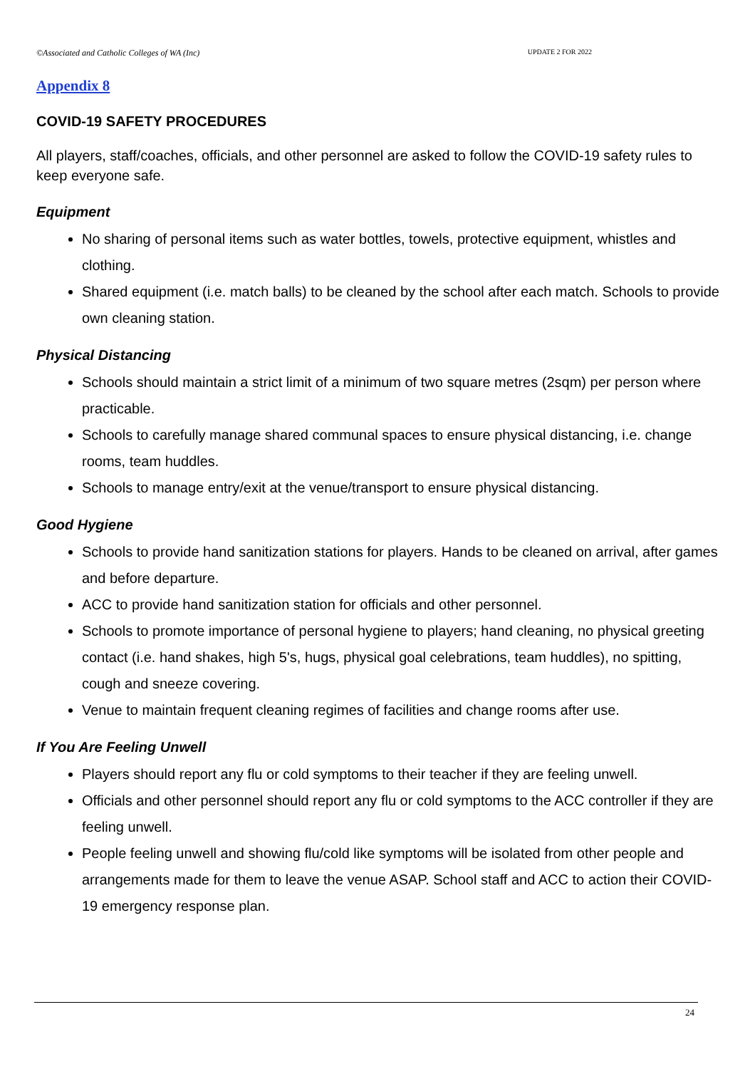©Associated and Catholic Colleges of WA (Inc) UPDATE 2 FOR 2022
Appendix 8
COVID-19 SAFETY PROCEDURES
All players, staff/coaches, officials, and other personnel are asked to follow the COVID-19 safety rules to keep everyone safe.
Equipment
No sharing of personal items such as water bottles, towels, protective equipment, whistles and clothing.
Shared equipment (i.e. match balls) to be cleaned by the school after each match. Schools to provide own cleaning station.
Physical Distancing
Schools should maintain a strict limit of a minimum of two square metres (2sqm) per person where practicable.
Schools to carefully manage shared communal spaces to ensure physical distancing, i.e. change rooms, team huddles.
Schools to manage entry/exit at the venue/transport to ensure physical distancing.
Good Hygiene
Schools to provide hand sanitization stations for players. Hands to be cleaned on arrival, after games and before departure.
ACC to provide hand sanitization station for officials and other personnel.
Schools to promote importance of personal hygiene to players; hand cleaning, no physical greeting contact (i.e. hand shakes, high 5's, hugs, physical goal celebrations, team huddles), no spitting, cough and sneeze covering.
Venue to maintain frequent cleaning regimes of facilities and change rooms after use.
If You Are Feeling Unwell
Players should report any flu or cold symptoms to their teacher if they are feeling unwell.
Officials and other personnel should report any flu or cold symptoms to the ACC controller if they are feeling unwell.
People feeling unwell and showing flu/cold like symptoms will be isolated from other people and arrangements made for them to leave the venue ASAP. School staff and ACC to action their COVID-19 emergency response plan.
24